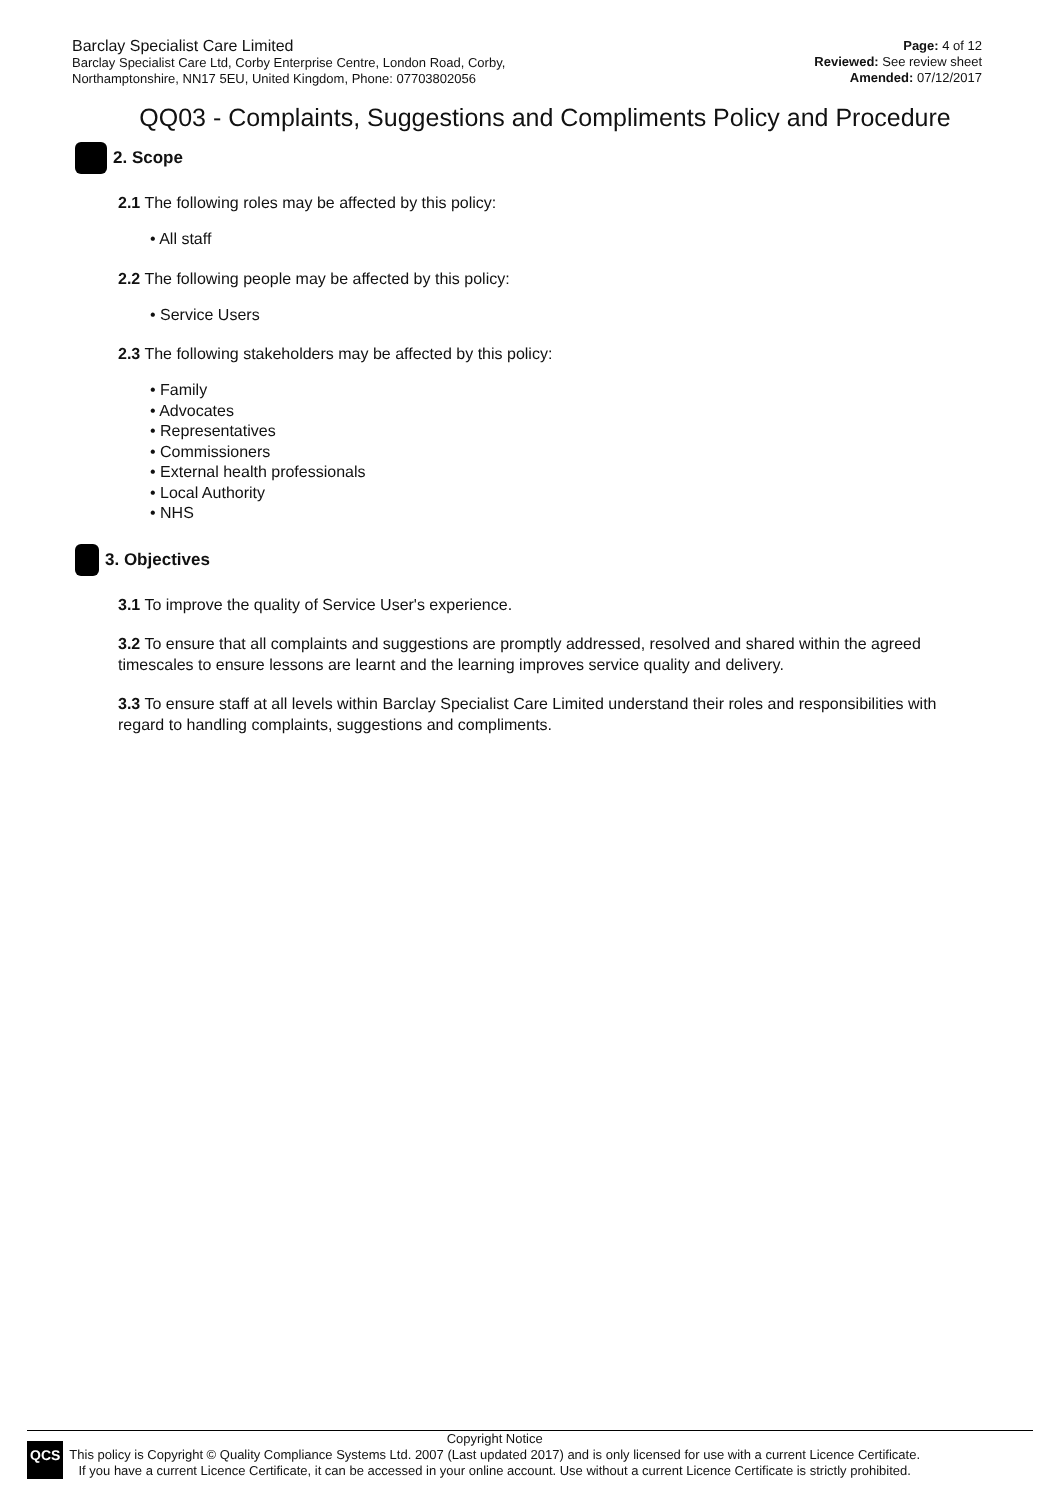Barclay Specialist Care Limited
Barclay Specialist Care Ltd, Corby Enterprise Centre, London Road, Corby,
Northamptonshire, NN17 5EU, United Kingdom, Phone: 07703802056
Page: 4 of 12
Reviewed: See review sheet
Amended: 07/12/2017
QQ03 - Complaints, Suggestions and Compliments Policy and Procedure
2. Scope
2.1 The following roles may be affected by this policy:
• All staff
2.2 The following people may be affected by this policy:
• Service Users
2.3 The following stakeholders may be affected by this policy:
• Family
• Advocates
• Representatives
• Commissioners
• External health professionals
• Local Authority
• NHS
3. Objectives
3.1 To improve the quality of Service User's experience.
3.2 To ensure that all complaints and suggestions are promptly addressed, resolved and shared within the agreed timescales to ensure lessons are learnt and the learning improves service quality and delivery.
3.3 To ensure staff at all levels within Barclay Specialist Care Limited understand their roles and responsibilities with regard to handling complaints, suggestions and compliments.
QCS
Copyright Notice
This policy is Copyright © Quality Compliance Systems Ltd. 2007 (Last updated 2017) and is only licensed for use with a current Licence Certificate.
If you have a current Licence Certificate, it can be accessed in your online account. Use without a current Licence Certificate is strictly prohibited.